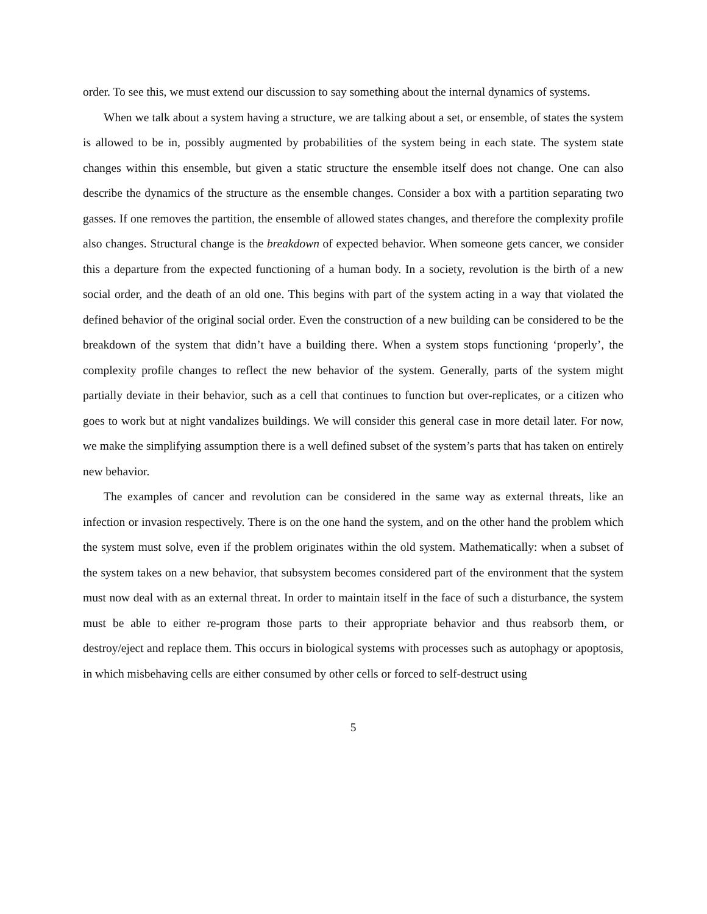order. To see this, we must extend our discussion to say something about the internal dynamics of systems.
When we talk about a system having a structure, we are talking about a set, or ensemble, of states the system is allowed to be in, possibly augmented by probabilities of the system being in each state. The system state changes within this ensemble, but given a static structure the ensemble itself does not change. One can also describe the dynamics of the structure as the ensemble changes. Consider a box with a partition separating two gasses. If one removes the partition, the ensemble of allowed states changes, and therefore the complexity profile also changes. Structural change is the breakdown of expected behavior. When someone gets cancer, we consider this a departure from the expected functioning of a human body. In a society, revolution is the birth of a new social order, and the death of an old one. This begins with part of the system acting in a way that violated the defined behavior of the original social order. Even the construction of a new building can be considered to be the breakdown of the system that didn’t have a building there. When a system stops functioning ‘properly’, the complexity profile changes to reflect the new behavior of the system. Generally, parts of the system might partially deviate in their behavior, such as a cell that continues to function but over-replicates, or a citizen who goes to work but at night vandalizes buildings. We will consider this general case in more detail later. For now, we make the simplifying assumption there is a well defined subset of the system’s parts that has taken on entirely new behavior.
The examples of cancer and revolution can be considered in the same way as external threats, like an infection or invasion respectively. There is on the one hand the system, and on the other hand the problem which the system must solve, even if the problem originates within the old system. Mathematically: when a subset of the system takes on a new behavior, that subsystem becomes considered part of the environment that the system must now deal with as an external threat. In order to maintain itself in the face of such a disturbance, the system must be able to either re-program those parts to their appropriate behavior and thus reabsorb them, or destroy/eject and replace them. This occurs in biological systems with processes such as autophagy or apoptosis, in which misbehaving cells are either consumed by other cells or forced to self-destruct using
5